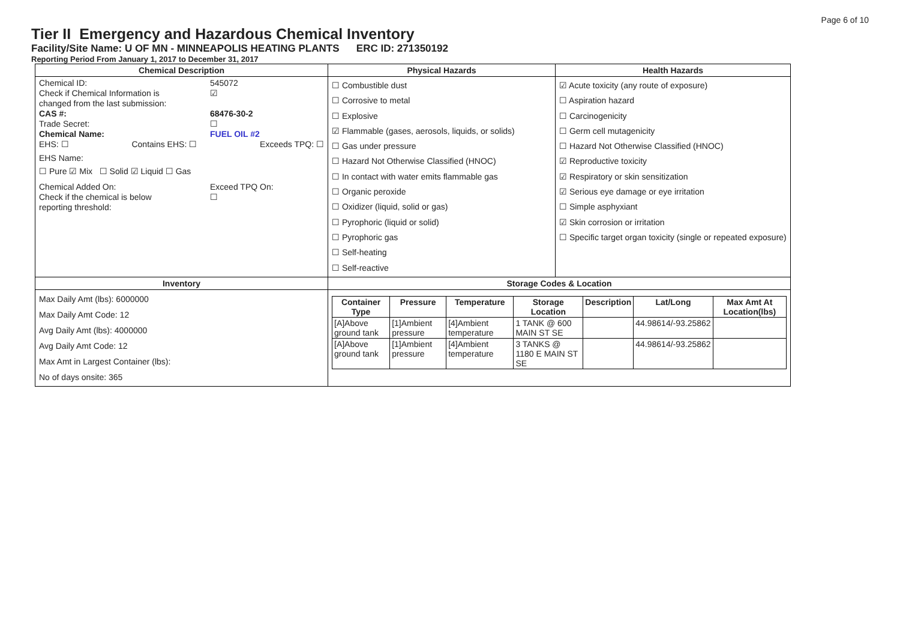Page 6 of 10
Tier II Emergency and Hazardous Chemical Inventory
Facility/Site Name: U OF MN - MINNEAPOLIS HEATING PLANTS ERC ID: 271350192
Reporting Period From January 1, 2017 to December 31, 2017
| Chemical Description | Physical Hazards | Health Hazards |
| --- | --- | --- |
| Chemical ID: 545072 Check if Chemical Information is changed from the last submission: ☑ CAS #: 68476-30-2 Trade Secret: ☐ Chemical Name: FUEL OIL #2 EHS: ☐ Contains EHS: ☐ Exceeds TPQ: ☐ EHS Name: ☐ Pure ☑ Mix ☐ Solid ☑ Liquid ☐ Gas Chemical Added On: Exceed TPQ On: Check if the chemical is below reporting threshold: ☐ | ☐ Combustible dust ☐ Corrosive to metal ☐ Explosive ☑ Flammable (gases, aerosols, liquids, or solids) ☐ Gas under pressure ☐ Hazard Not Otherwise Classified (HNOC) ☐ In contact with water emits flammable gas ☐ Organic peroxide ☐ Oxidizer (liquid, solid or gas) ☐ Pyrophoric (liquid or solid) ☐ Pyrophoric gas ☐ Self-heating ☐ Self-reactive | ☑ Acute toxicity (any route of exposure) ☐ Aspiration hazard ☐ Carcinogenicity ☐ Germ cell mutagenicity ☐ Hazard Not Otherwise Classified (HNOC) ☑ Reproductive toxicity ☑ Respiratory or skin sensitization ☑ Serious eye damage or eye irritation ☐ Simple asphyxiant ☑ Skin corrosion or irritation ☐ Specific target organ toxicity (single or repeated exposure) |
| Inventory | Storage Codes & Location | |
| Max Daily Amt (lbs): 6000000 Max Daily Amt Code: 12 Avg Daily Amt (lbs): 4000000 Avg Daily Amt Code: 12 Max Amt in Largest Container (lbs): No of days onsite: 365 | / Container Type / Pressure / Temperature / Storage Location / Description / Lat/Long / Max Amt At Location(lbs) / / --- / --- / --- / --- / --- / --- / --- / / [A]Above ground tank / [1]Ambient pressure / [4]Ambient temperature / 1 TANK @ 600 MAIN ST SE / / 44.98614/-93.25862 / / / [A]Above ground tank / [1]Ambient pressure / [4]Ambient temperature / 3 TANKS @ 1180 E MAIN ST SE / / 44.98614/-93.25862 / / | |